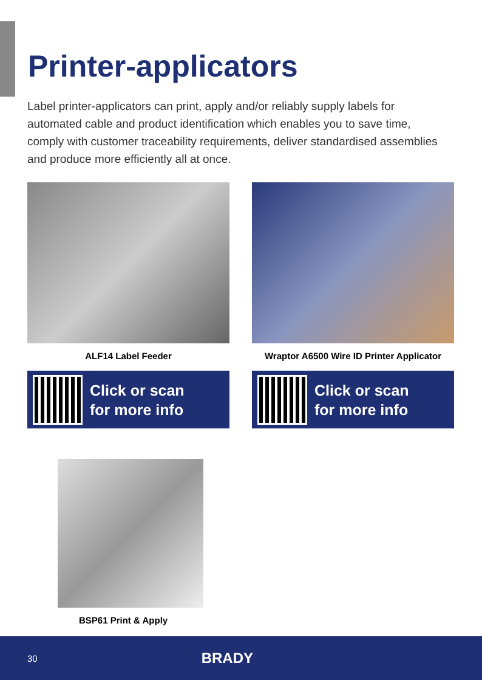Printer-applicators
Label printer-applicators can print, apply and/or reliably supply labels for automated cable and product identification which enables you to save time, comply with customer traceability requirements, deliver standardised assemblies and produce more efficiently all at once.
ALF14 Label Feeder
Click or scan
for more info
Wraptor A6500 Wire ID Printer Applicator
Click or scan
for more info
BSP61 Print & Apply
30 BRADY